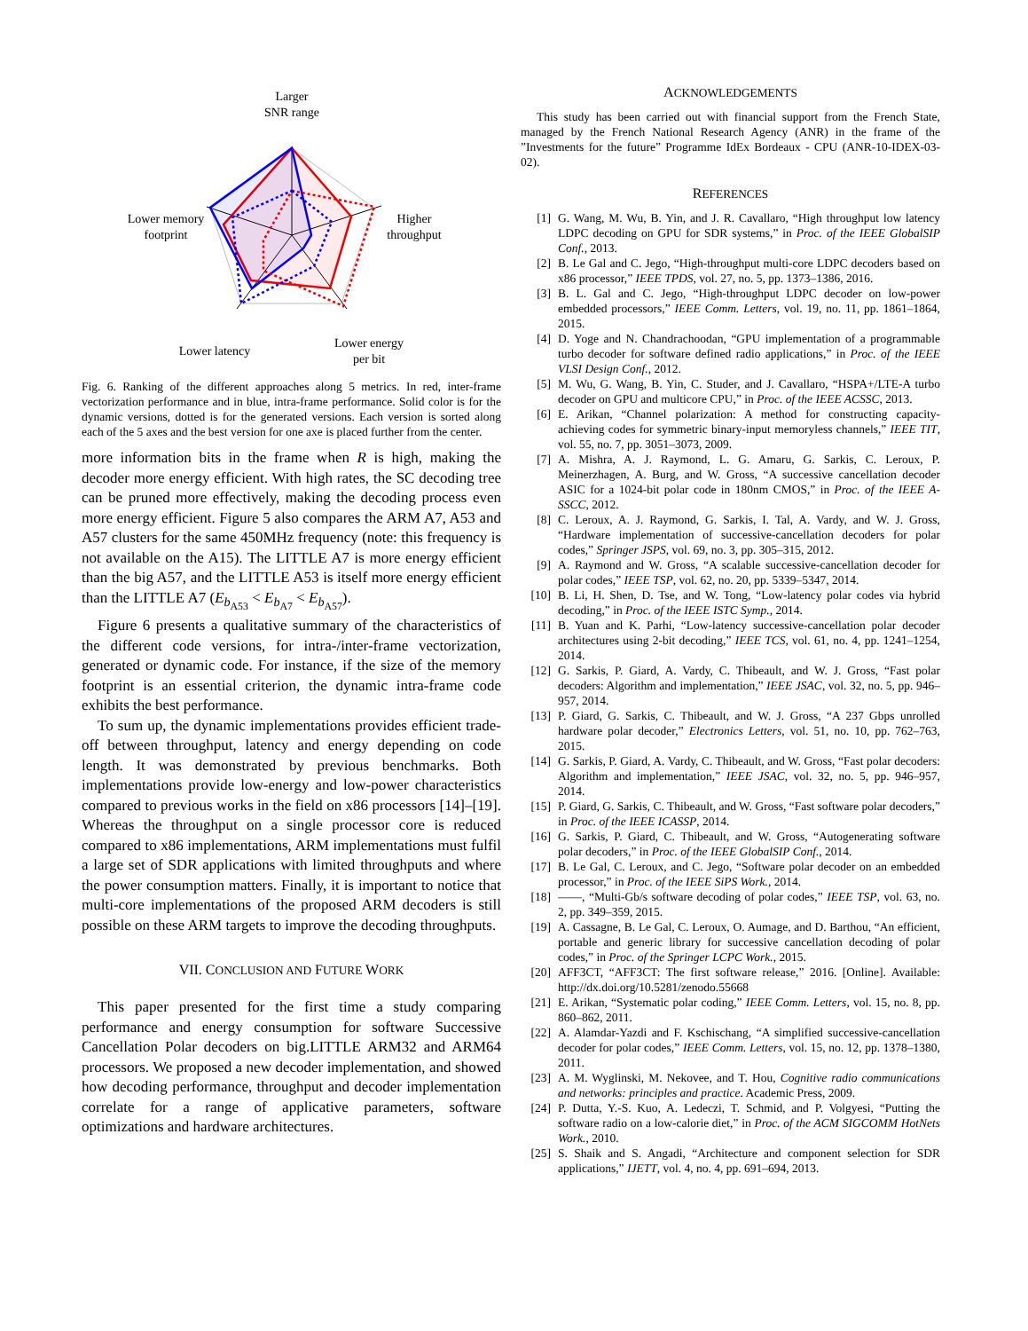Larger
SNR range
Higher
throughput
Lower memory
footprint
Lower latency
Lower energy
per bit
Fig. 6. Ranking of the different approaches along 5 metrics. In red, inter-frame vectorization performance and in blue, intra-frame performance. Solid color is for the dynamic versions, dotted is for the generated versions. Each version is sorted along each of the 5 axes and the best version for one axe is placed further from the center.
more information bits in the frame when R is high, making the decoder more energy efficient. With high rates, the SC decoding tree can be pruned more effectively, making the decoding process even more energy efficient. Figure 5 also compares the ARM A7, A53 and A57 clusters for the same 450MHz frequency (note: this frequency is not available on the A15). The LITTLE A7 is more energy efficient than the big A57, and the LITTLE A53 is itself more energy efficient than the LITTLE A7 (E<sub>b<sub>A53</sub></sub> < E<sub>b<sub>A7</sub></sub> < E<sub>b<sub>A57</sub></sub>).
Figure 6 presents a qualitative summary of the characteristics of the different code versions, for intra-/inter-frame vectorization, generated or dynamic code. For instance, if the size of the memory footprint is an essential criterion, the dynamic intra-frame code exhibits the best performance.
To sum up, the dynamic implementations provides efficient trade-off between throughput, latency and energy depending on code length. It was demonstrated by previous benchmarks. Both implementations provide low-energy and low-power characteristics compared to previous works in the field on x86 processors [14]–[19]. Whereas the throughput on a single processor core is reduced compared to x86 implementations, ARM implementations must fulfil a large set of SDR applications with limited throughputs and where the power consumption matters. Finally, it is important to notice that multi-core implementations of the proposed ARM decoders is still possible on these ARM targets to improve the decoding throughputs.
VII. CONCLUSION AND FUTURE WORK
This paper presented for the first time a study comparing performance and energy consumption for software Successive Cancellation Polar decoders on big.LITTLE ARM32 and ARM64 processors. We proposed a new decoder implementation, and showed how decoding performance, throughput and decoder implementation correlate for a range of applicative parameters, software optimizations and hardware architectures.
ACKNOWLEDGEMENTS
This study has been carried out with financial support from the French State, managed by the French National Research Agency (ANR) in the frame of the ”Investments for the future” Programme IdEx Bordeaux - CPU (ANR-10-IDEX-03-02).
REFERENCES
[1] G. Wang, M. Wu, B. Yin, and J. R. Cavallaro, “High throughput low latency LDPC decoding on GPU for SDR systems,” in Proc. of the IEEE GlobalSIP Conf., 2013.
[2] B. Le Gal and C. Jego, “High-throughput multi-core LDPC decoders based on x86 processor,” IEEE TPDS, vol. 27, no. 5, pp. 1373–1386, 2016.
[3] B. L. Gal and C. Jego, “High-throughput LDPC decoder on low-power embedded processors,” IEEE Comm. Letters, vol. 19, no. 11, pp. 1861–1864, 2015.
[4] D. Yoge and N. Chandrachoodan, “GPU implementation of a programmable turbo decoder for software defined radio applications,” in Proc. of the IEEE VLSI Design Conf., 2012.
[5] M. Wu, G. Wang, B. Yin, C. Studer, and J. Cavallaro, “HSPA+/LTE-A turbo decoder on GPU and multicore CPU,” in Proc. of the IEEE ACSSC, 2013.
[6] E. Arikan, “Channel polarization: A method for constructing capacity-achieving codes for symmetric binary-input memoryless channels,” IEEE TIT, vol. 55, no. 7, pp. 3051–3073, 2009.
[7] A. Mishra, A. J. Raymond, L. G. Amaru, G. Sarkis, C. Leroux, P. Meinerzhagen, A. Burg, and W. Gross, “A successive cancellation decoder ASIC for a 1024-bit polar code in 180nm CMOS,” in Proc. of the IEEE A-SSCC, 2012.
[8] C. Leroux, A. J. Raymond, G. Sarkis, I. Tal, A. Vardy, and W. J. Gross, “Hardware implementation of successive-cancellation decoders for polar codes,” Springer JSPS, vol. 69, no. 3, pp. 305–315, 2012.
[9] A. Raymond and W. Gross, “A scalable successive-cancellation decoder for polar codes,” IEEE TSP, vol. 62, no. 20, pp. 5339–5347, 2014.
[10] B. Li, H. Shen, D. Tse, and W. Tong, “Low-latency polar codes via hybrid decoding,” in Proc. of the IEEE ISTC Symp., 2014.
[11] B. Yuan and K. Parhi, “Low-latency successive-cancellation polar decoder architectures using 2-bit decoding,” IEEE TCS, vol. 61, no. 4, pp. 1241–1254, 2014.
[12] G. Sarkis, P. Giard, A. Vardy, C. Thibeault, and W. J. Gross, “Fast polar decoders: Algorithm and implementation,” IEEE JSAC, vol. 32, no. 5, pp. 946–957, 2014.
[13] P. Giard, G. Sarkis, C. Thibeault, and W. J. Gross, “A 237 Gbps unrolled hardware polar decoder,” Electronics Letters, vol. 51, no. 10, pp. 762–763, 2015.
[14] G. Sarkis, P. Giard, A. Vardy, C. Thibeault, and W. Gross, “Fast polar decoders: Algorithm and implementation,” IEEE JSAC, vol. 32, no. 5, pp. 946–957, 2014.
[15] P. Giard, G. Sarkis, C. Thibeault, and W. Gross, “Fast software polar decoders,” in Proc. of the IEEE ICASSP, 2014.
[16] G. Sarkis, P. Giard, C. Thibeault, and W. Gross, “Autogenerating software polar decoders,” in Proc. of the IEEE GlobalSIP Conf., 2014.
[17] B. Le Gal, C. Leroux, and C. Jego, “Software polar decoder on an embedded processor,” in Proc. of the IEEE SiPS Work., 2014.
[18] ——, “Multi-Gb/s software decoding of polar codes,” IEEE TSP, vol. 63, no. 2, pp. 349–359, 2015.
[19] A. Cassagne, B. Le Gal, C. Leroux, O. Aumage, and D. Barthou, “An efficient, portable and generic library for successive cancellation decoding of polar codes,” in Proc. of the Springer LCPC Work., 2015.
[20] AFF3CT, “AFF3CT: The first software release,” 2016. [Online]. Available: http://dx.doi.org/10.5281/zenodo.55668
[21] E. Arikan, “Systematic polar coding,” IEEE Comm. Letters, vol. 15, no. 8, pp. 860–862, 2011.
[22] A. Alamdar-Yazdi and F. Kschischang, “A simplified successive-cancellation decoder for polar codes,” IEEE Comm. Letters, vol. 15, no. 12, pp. 1378–1380, 2011.
[23] A. M. Wyglinski, M. Nekovee, and T. Hou, Cognitive radio communications and networks: principles and practice. Academic Press, 2009.
[24] P. Dutta, Y.-S. Kuo, A. Ledeczi, T. Schmid, and P. Volgyesi, “Putting the software radio on a low-calorie diet,” in Proc. of the ACM SIGCOMM HotNets Work., 2010.
[25] S. Shaik and S. Angadi, “Architecture and component selection for SDR applications,” IJETT, vol. 4, no. 4, pp. 691–694, 2013.